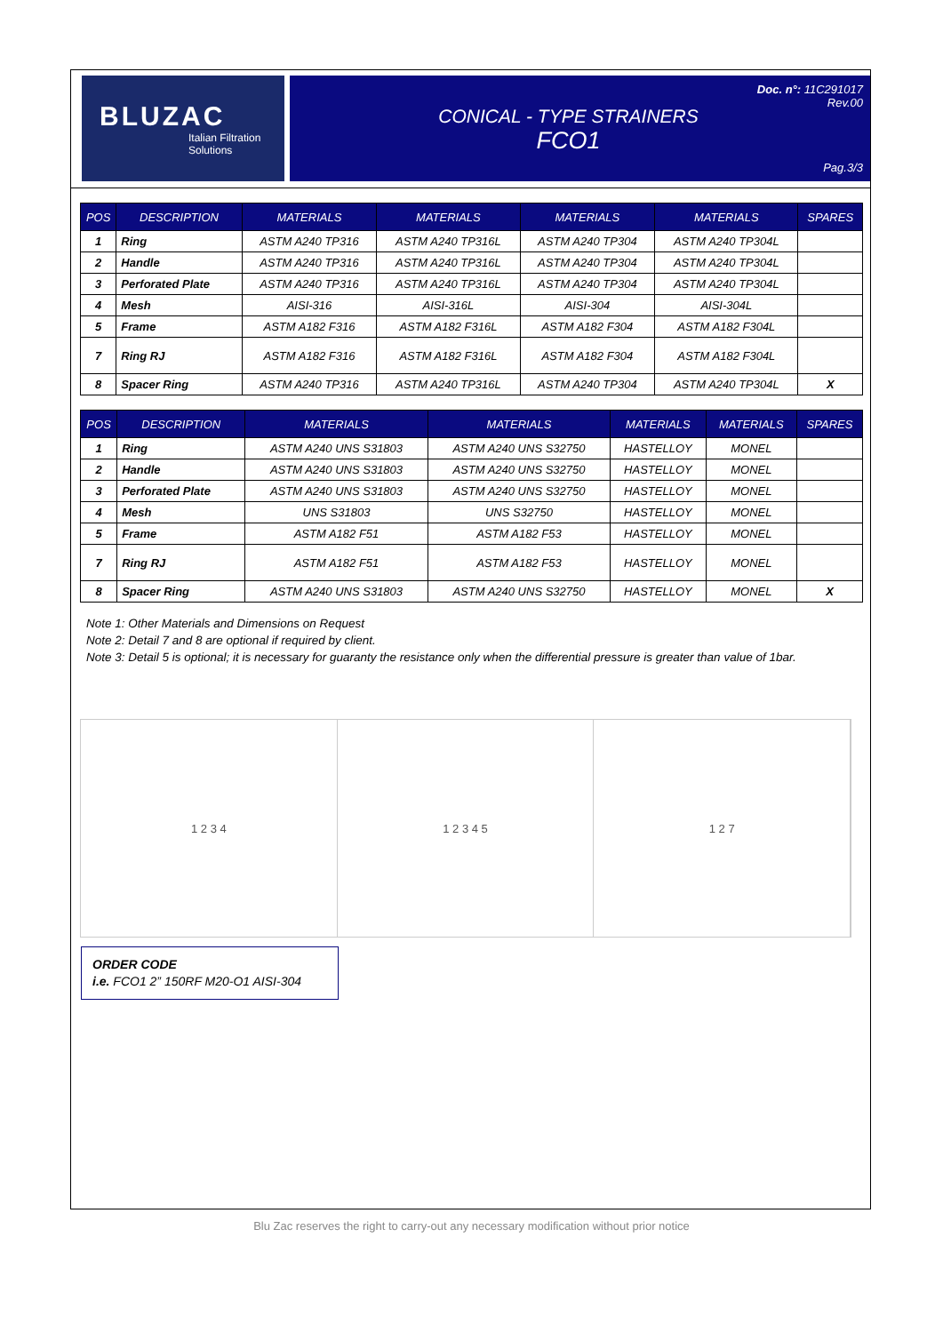BLUZAC
Italian Filtration Solutions
CONICAL - TYPE STRAINERS
FCO1
Doc. n°: 11C291017
Rev.00
Pag.3/3
| POS | DESCRIPTION | MATERIALS | MATERIALS | MATERIALS | MATERIALS | SPARES |
| --- | --- | --- | --- | --- | --- | --- |
| 1 | Ring | ASTM A240 TP316 | ASTM A240 TP316L | ASTM A240 TP304 | ASTM A240 TP304L | |
| 2 | Handle | ASTM A240 TP316 | ASTM A240 TP316L | ASTM A240 TP304 | ASTM A240 TP304L | |
| 3 | Perforated Plate | ASTM A240 TP316 | ASTM A240 TP316L | ASTM A240 TP304 | ASTM A240 TP304L | |
| 4 | Mesh | AISI-316 | AISI-316L | AISI-304 | AISI-304L | |
| 5 | Frame | ASTM A182 F316 | ASTM A182 F316L | ASTM A182 F304 | ASTM A182 F304L | |
| 7 | Ring RJ | ASTM A182 F316 | ASTM A182 F316L | ASTM A182 F304 | ASTM A182 F304L | |
| 8 | Spacer Ring | ASTM A240 TP316 | ASTM A240 TP316L | ASTM A240 TP304 | ASTM A240 TP304L | X |
| POS | DESCRIPTION | MATERIALS | MATERIALS | MATERIALS | MATERIALS | SPARES |
| --- | --- | --- | --- | --- | --- | --- |
| 1 | Ring | ASTM A240 UNS S31803 | ASTM A240 UNS S32750 | HASTELLOY | MONEL | |
| 2 | Handle | ASTM A240 UNS S31803 | ASTM A240 UNS S32750 | HASTELLOY | MONEL | |
| 3 | Perforated Plate | ASTM A240 UNS S31803 | ASTM A240 UNS S32750 | HASTELLOY | MONEL | |
| 4 | Mesh | UNS S31803 | UNS S32750 | HASTELLOY | MONEL | |
| 5 | Frame | ASTM A182 F51 | ASTM A182 F53 | HASTELLOY | MONEL | |
| 7 | Ring RJ | ASTM A182 F51 | ASTM A182 F53 | HASTELLOY | MONEL | |
| 8 | Spacer Ring | ASTM A240 UNS S31803 | ASTM A240 UNS S32750 | HASTELLOY | MONEL | X |
Note 1: Other Materials and Dimensions on Request
Note 2: Detail 7 and 8 are optional if required by client.
Note 3: Detail 5 is optional; it is necessary for guaranty the resistance only when the differential pressure is greater than value of 1bar.
1 2 3 4 1 2 3 4 5 1 2 7
ORDER CODE
i.e. FCO1 2” 150RF M20-O1 AISI-304
Blu Zac reserves the right to carry-out any necessary modification without prior notice